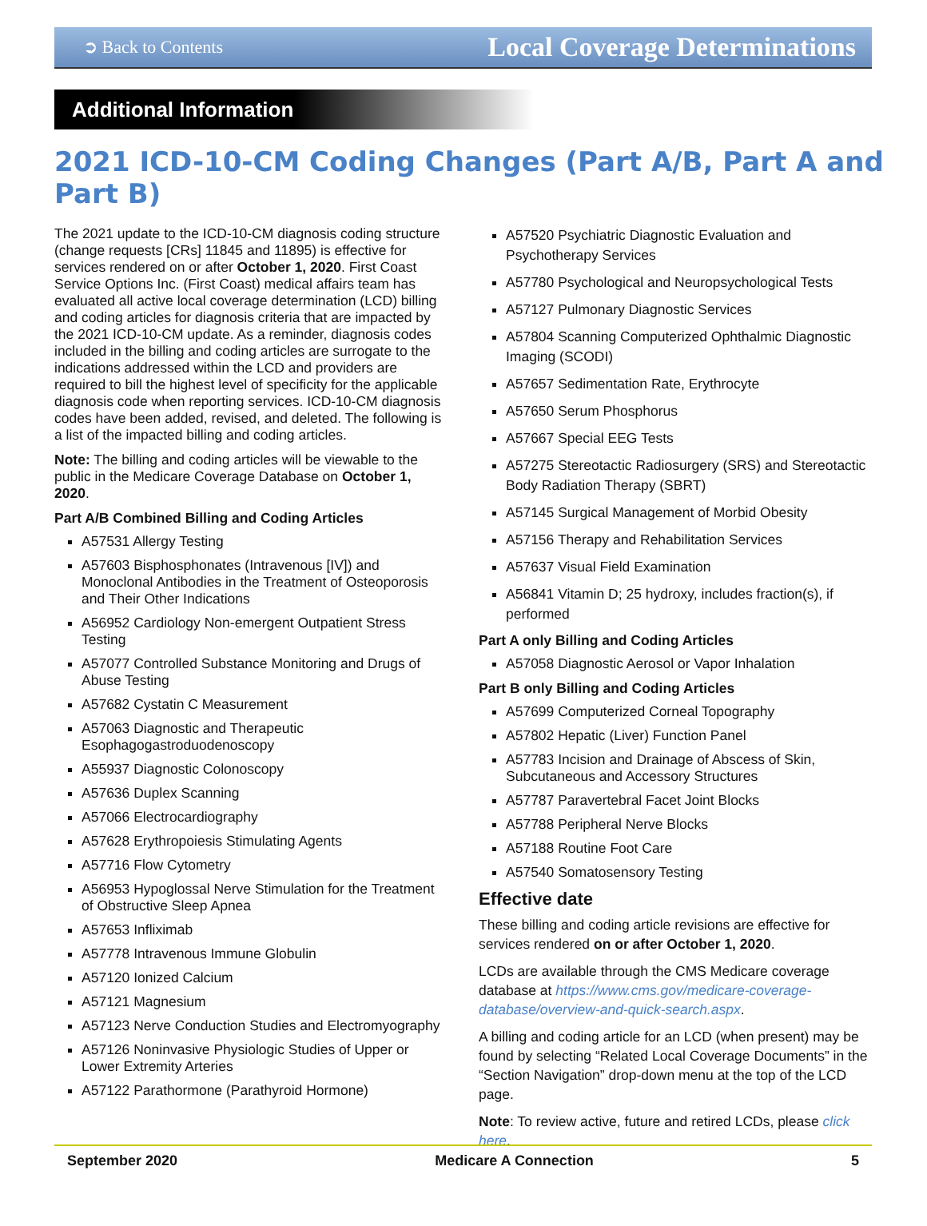➲ Back to Contents Local Coverage Determinations
Additional Information
2021 ICD-10-CM Coding Changes (Part A/B, Part A and Part B)
The 2021 update to the ICD-10-CM diagnosis coding structure (change requests [CRs] 11845 and 11895) is effective for services rendered on or after October 1, 2020. First Coast Service Options Inc. (First Coast) medical affairs team has evaluated all active local coverage determination (LCD) billing and coding articles for diagnosis criteria that are impacted by the 2021 ICD-10-CM update. As a reminder, diagnosis codes included in the billing and coding articles are surrogate to the indications addressed within the LCD and providers are required to bill the highest level of specificity for the applicable diagnosis code when reporting services. ICD-10-CM diagnosis codes have been added, revised, and deleted. The following is a list of the impacted billing and coding articles.
Note: The billing and coding articles will be viewable to the public in the Medicare Coverage Database on October 1, 2020.
Part A/B Combined Billing and Coding Articles
A57531 Allergy Testing
A57603 Bisphosphonates (Intravenous [IV]) and Monoclonal Antibodies in the Treatment of Osteoporosis and Their Other Indications
A56952 Cardiology Non-emergent Outpatient Stress Testing
A57077 Controlled Substance Monitoring and Drugs of Abuse Testing
A57682 Cystatin C Measurement
A57063 Diagnostic and Therapeutic Esophagogastroduodenoscopy
A55937 Diagnostic Colonoscopy
A57636 Duplex Scanning
A57066 Electrocardiography
A57628 Erythropoiesis Stimulating Agents
A57716 Flow Cytometry
A56953 Hypoglossal Nerve Stimulation for the Treatment of Obstructive Sleep Apnea
A57653 Infliximab
A57778 Intravenous Immune Globulin
A57120 Ionized Calcium
A57121 Magnesium
A57123 Nerve Conduction Studies and Electromyography
A57126 Noninvasive Physiologic Studies of Upper or Lower Extremity Arteries
A57122 Parathormone (Parathyroid Hormone)
A57520 Psychiatric Diagnostic Evaluation and Psychotherapy Services
A57780 Psychological and Neuropsychological Tests
A57127 Pulmonary Diagnostic Services
A57804 Scanning Computerized Ophthalmic Diagnostic Imaging (SCODI)
A57657 Sedimentation Rate, Erythrocyte
A57650 Serum Phosphorus
A57667 Special EEG Tests
A57275 Stereotactic Radiosurgery (SRS) and Stereotactic Body Radiation Therapy (SBRT)
A57145 Surgical Management of Morbid Obesity
A57156 Therapy and Rehabilitation Services
A57637 Visual Field Examination
A56841 Vitamin D; 25 hydroxy, includes fraction(s), if performed
Part A only Billing and Coding Articles
A57058 Diagnostic Aerosol or Vapor Inhalation
Part B only Billing and Coding Articles
A57699 Computerized Corneal Topography
A57802 Hepatic (Liver) Function Panel
A57783 Incision and Drainage of Abscess of Skin, Subcutaneous and Accessory Structures
A57787 Paravertebral Facet Joint Blocks
A57788 Peripheral Nerve Blocks
A57188 Routine Foot Care
A57540 Somatosensory Testing
Effective date
These billing and coding article revisions are effective for services rendered on or after October 1, 2020.
LCDs are available through the CMS Medicare coverage database at https://www.cms.gov/medicare-coverage-database/overview-and-quick-search.aspx.
A billing and coding article for an LCD (when present) may be found by selecting “Related Local Coverage Documents” in the “Section Navigation” drop-down menu at the top of the LCD page.
Note: To review active, future and retired LCDs, please click here.
September 2020 Medicare A Connection 5